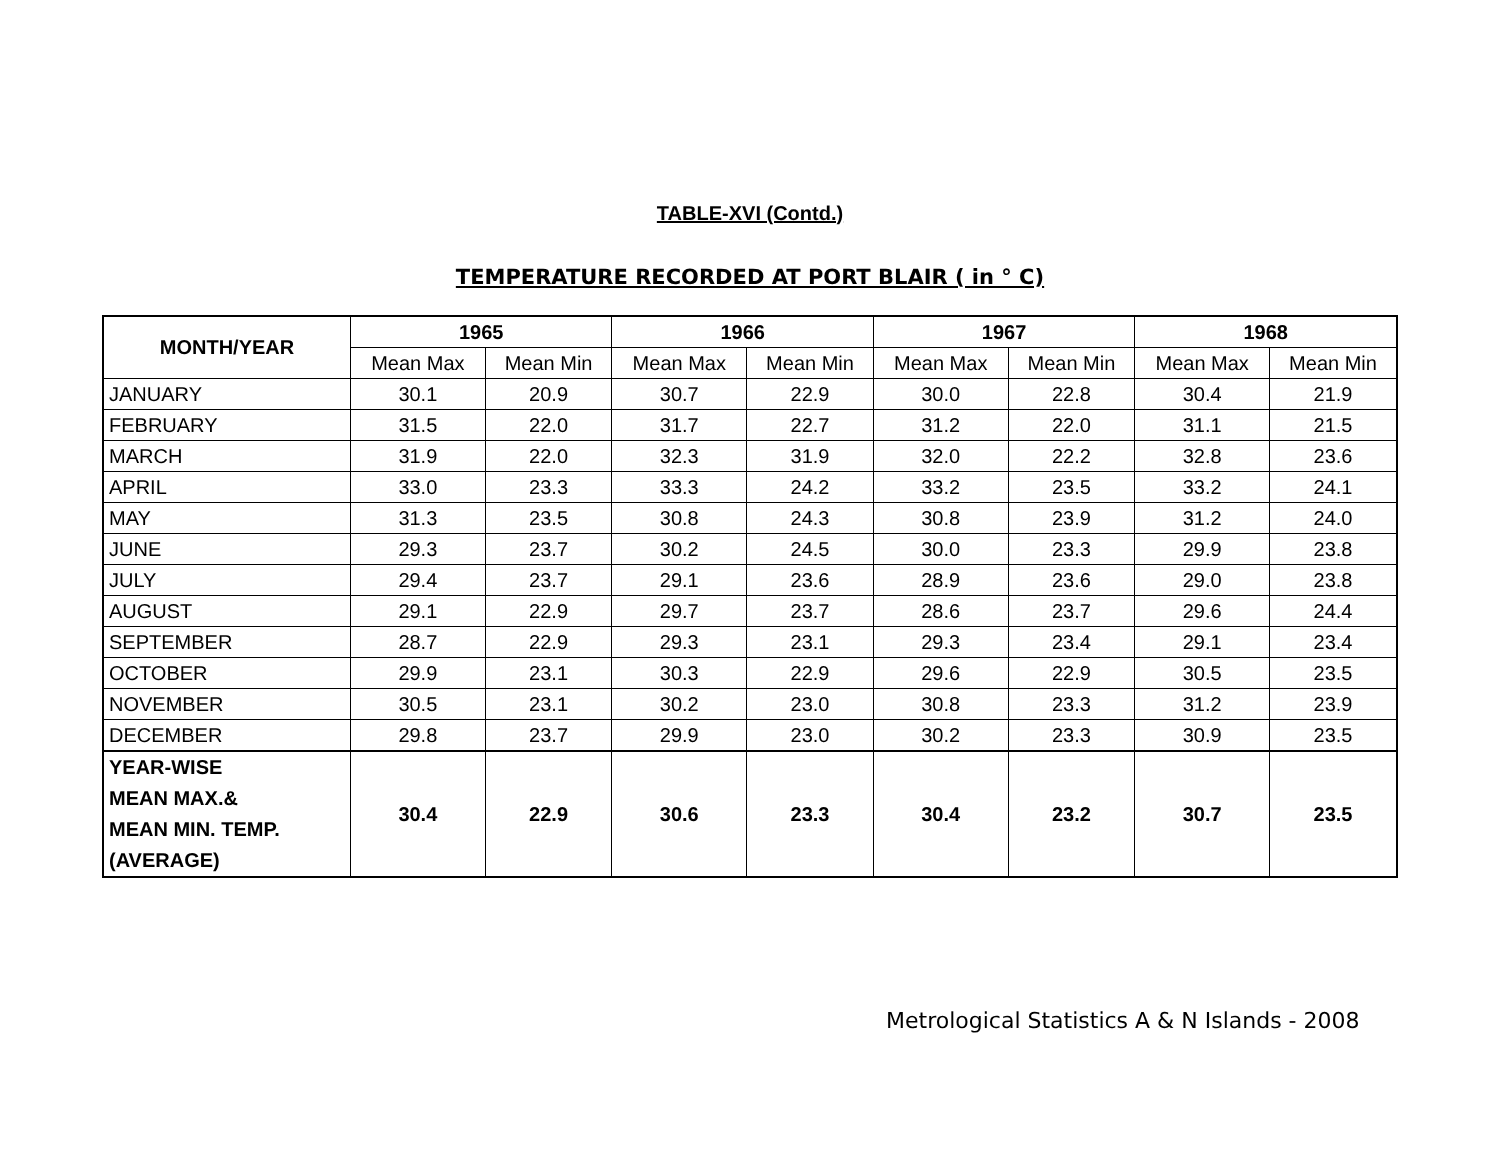TABLE-XVI (Contd.)
TEMPERATURE RECORDED AT PORT BLAIR ( in ° C)
| MONTH/YEAR | 1965 | | 1966 | | 1967 | | 1968 | |
| --- | --- | --- | --- | --- | --- | --- | --- | --- |
| | Mean Max | Mean Min | Mean Max | Mean Min | Mean Max | Mean Min | Mean Max | Mean Min |
| JANUARY | 30.1 | 20.9 | 30.7 | 22.9 | 30.0 | 22.8 | 30.4 | 21.9 |
| FEBRUARY | 31.5 | 22.0 | 31.7 | 22.7 | 31.2 | 22.0 | 31.1 | 21.5 |
| MARCH | 31.9 | 22.0 | 32.3 | 31.9 | 32.0 | 22.2 | 32.8 | 23.6 |
| APRIL | 33.0 | 23.3 | 33.3 | 24.2 | 33.2 | 23.5 | 33.2 | 24.1 |
| MAY | 31.3 | 23.5 | 30.8 | 24.3 | 30.8 | 23.9 | 31.2 | 24.0 |
| JUNE | 29.3 | 23.7 | 30.2 | 24.5 | 30.0 | 23.3 | 29.9 | 23.8 |
| JULY | 29.4 | 23.7 | 29.1 | 23.6 | 28.9 | 23.6 | 29.0 | 23.8 |
| AUGUST | 29.1 | 22.9 | 29.7 | 23.7 | 28.6 | 23.7 | 29.6 | 24.4 |
| SEPTEMBER | 28.7 | 22.9 | 29.3 | 23.1 | 29.3 | 23.4 | 29.1 | 23.4 |
| OCTOBER | 29.9 | 23.1 | 30.3 | 22.9 | 29.6 | 22.9 | 30.5 | 23.5 |
| NOVEMBER | 30.5 | 23.1 | 30.2 | 23.0 | 30.8 | 23.3 | 31.2 | 23.9 |
| DECEMBER | 29.8 | 23.7 | 29.9 | 23.0 | 30.2 | 23.3 | 30.9 | 23.5 |
| YEAR-WISE MEAN MAX.& MEAN MIN. TEMP. (AVERAGE) | 30.4 | 22.9 | 30.6 | 23.3 | 30.4 | 23.2 | 30.7 | 23.5 |
Metrological Statistics A & N Islands - 2008